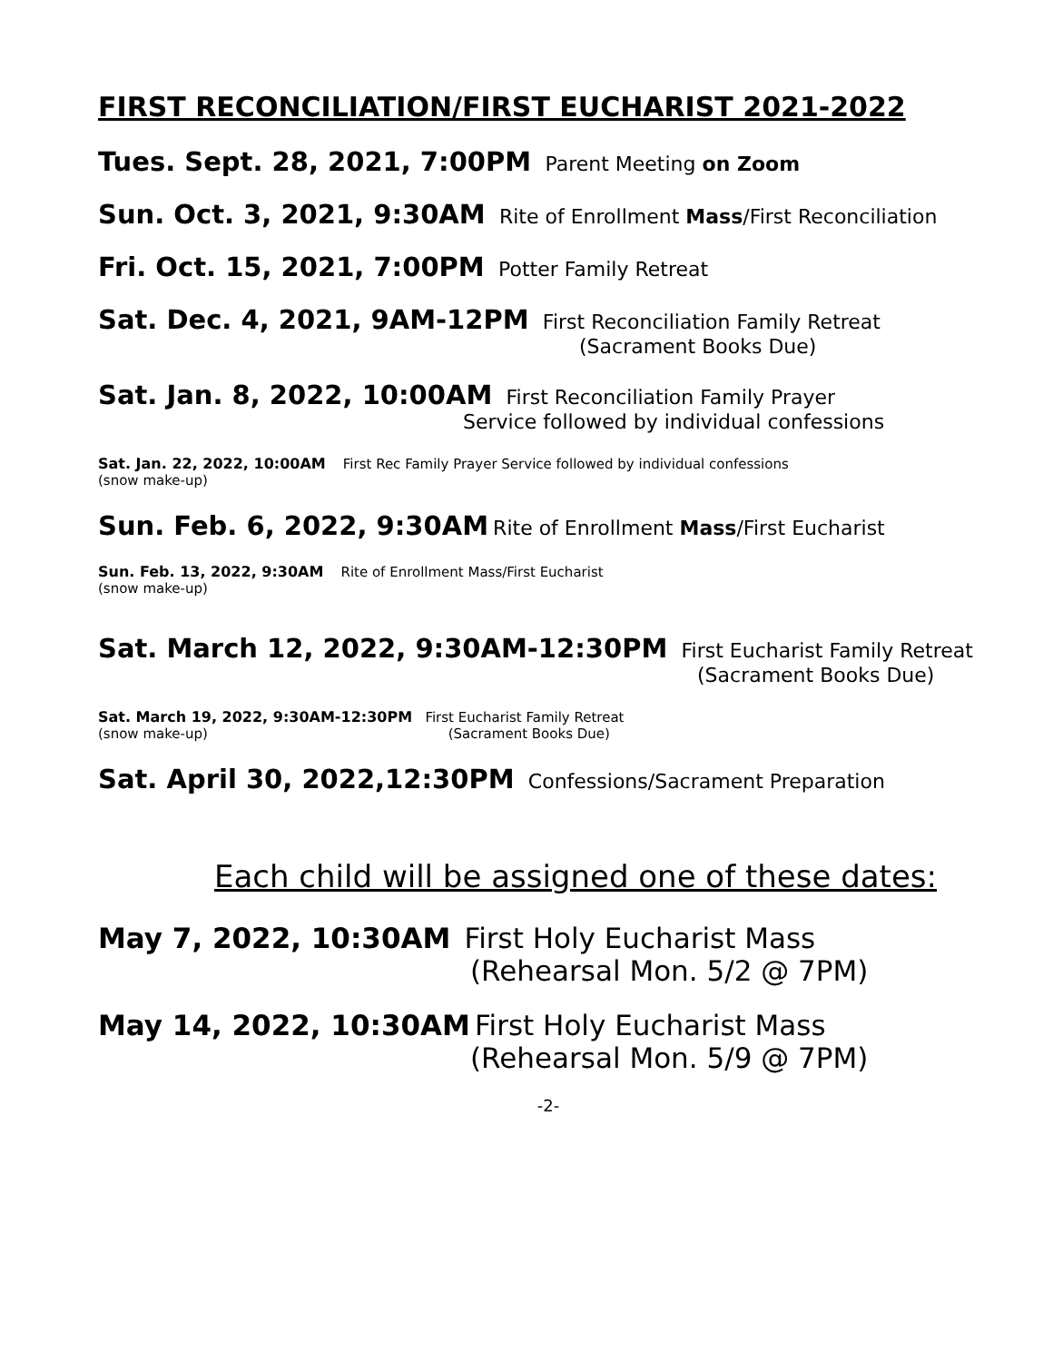FIRST RECONCILIATION/FIRST EUCHARIST 2021-2022
Tues. Sept. 28, 2021, 7:00PM Parent Meeting on Zoom
Sun. Oct. 3, 2021, 9:30AM Rite of Enrollment Mass/First Reconciliation
Fri. Oct. 15, 2021, 7:00PM Potter Family Retreat
Sat. Dec. 4, 2021, 9AM-12PM First Reconciliation Family Retreat
(Sacrament Books Due)
Sat. Jan. 8, 2022, 10:00AM First Reconciliation Family Prayer
Service followed by individual confessions
Sat. Jan. 22, 2022, 10:00AM First Rec Family Prayer Service followed by individual confessions
(snow make-up)
Sun. Feb. 6, 2022, 9:30AM Rite of Enrollment Mass/First Eucharist
Sun. Feb. 13, 2022, 9:30AM Rite of Enrollment Mass/First Eucharist
(snow make-up)
Sat. March 12, 2022, 9:30AM-12:30PM First Eucharist Family Retreat
(Sacrament Books Due)
Sat. March 19, 2022, 9:30AM-12:30PM First Eucharist Family Retreat
(snow make-up) (Sacrament Books Due)
Sat. April 30, 2022,12:30PM Confessions/Sacrament Preparation
Each child will be assigned one of these dates:
May 7, 2022, 10:30AM First Holy Eucharist Mass
(Rehearsal Mon. 5/2 @ 7PM)
May 14, 2022, 10:30AM First Holy Eucharist Mass
(Rehearsal Mon. 5/9 @ 7PM)
-2-